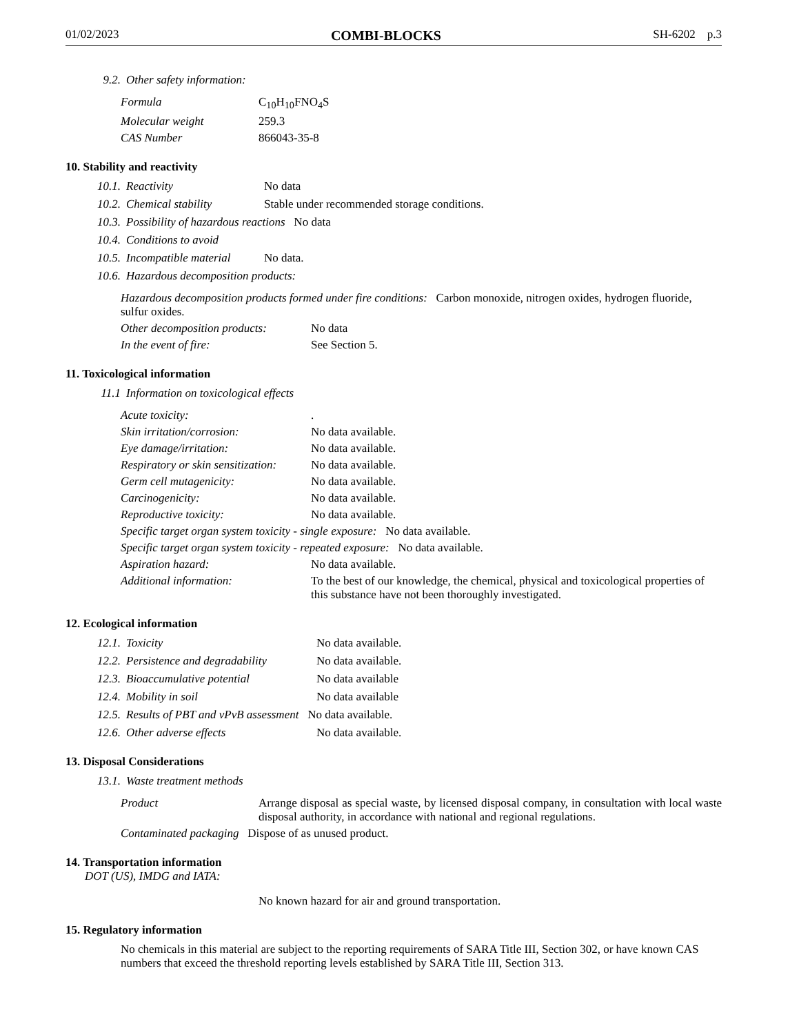01/02/2023 COMBI-BLOCKS SH-6202 p.3
9.2. Other safety information:
Formula C<sub>10</sub>H<sub>10</sub>FNO<sub>4</sub>S
Molecular weight 259.3
CAS Number 866043-35-8
10. Stability and reactivity
10.1. Reactivity No data
10.2. Chemical stability Stable under recommended storage conditions.
10.3. Possibility of hazardous reactions No data
10.4. Conditions to avoid
10.5. Incompatible material No data.
10.6. Hazardous decomposition products:
Hazardous decomposition products formed under fire conditions: Carbon monoxide, nitrogen oxides, hydrogen fluoride, sulfur oxides.
Other decomposition products: No data
In the event of fire: See Section 5.
11. Toxicological information
11.1 Information on toxicological effects
Acute toxicity:.
Skin irritation/corrosion: No data available.
Eye damage/irritation: No data available.
Respiratory or skin sensitization: No data available.
Germ cell mutagenicity: No data available.
Carcinogenicity: No data available.
Reproductive toxicity: No data available.
Specific target organ system toxicity - single exposure: No data available.
Specific target organ system toxicity - repeated exposure: No data available.
Aspiration hazard: No data available.
Additional information: To the best of our knowledge, the chemical, physical and toxicological properties of this substance have not been thoroughly investigated.
12. Ecological information
12.1. Toxicity No data available.
12.2. Persistence and degradability No data available.
12.3. Bioaccumulative potential No data available
12.4. Mobility in soil No data available
12.5. Results of PBT and vPvB assessment No data available.
12.6. Other adverse effects No data available.
13. Disposal Considerations
13.1. Waste treatment methods
Product Arrange disposal as special waste, by licensed disposal company, in consultation with local waste disposal authority, in accordance with national and regional regulations.
Contaminated packaging Dispose of as unused product.
14. Transportation information
DOT (US), IMDG and IATA:
No known hazard for air and ground transportation.
15. Regulatory information
No chemicals in this material are subject to the reporting requirements of SARA Title III, Section 302, or have known CAS numbers that exceed the threshold reporting levels established by SARA Title III, Section 313.